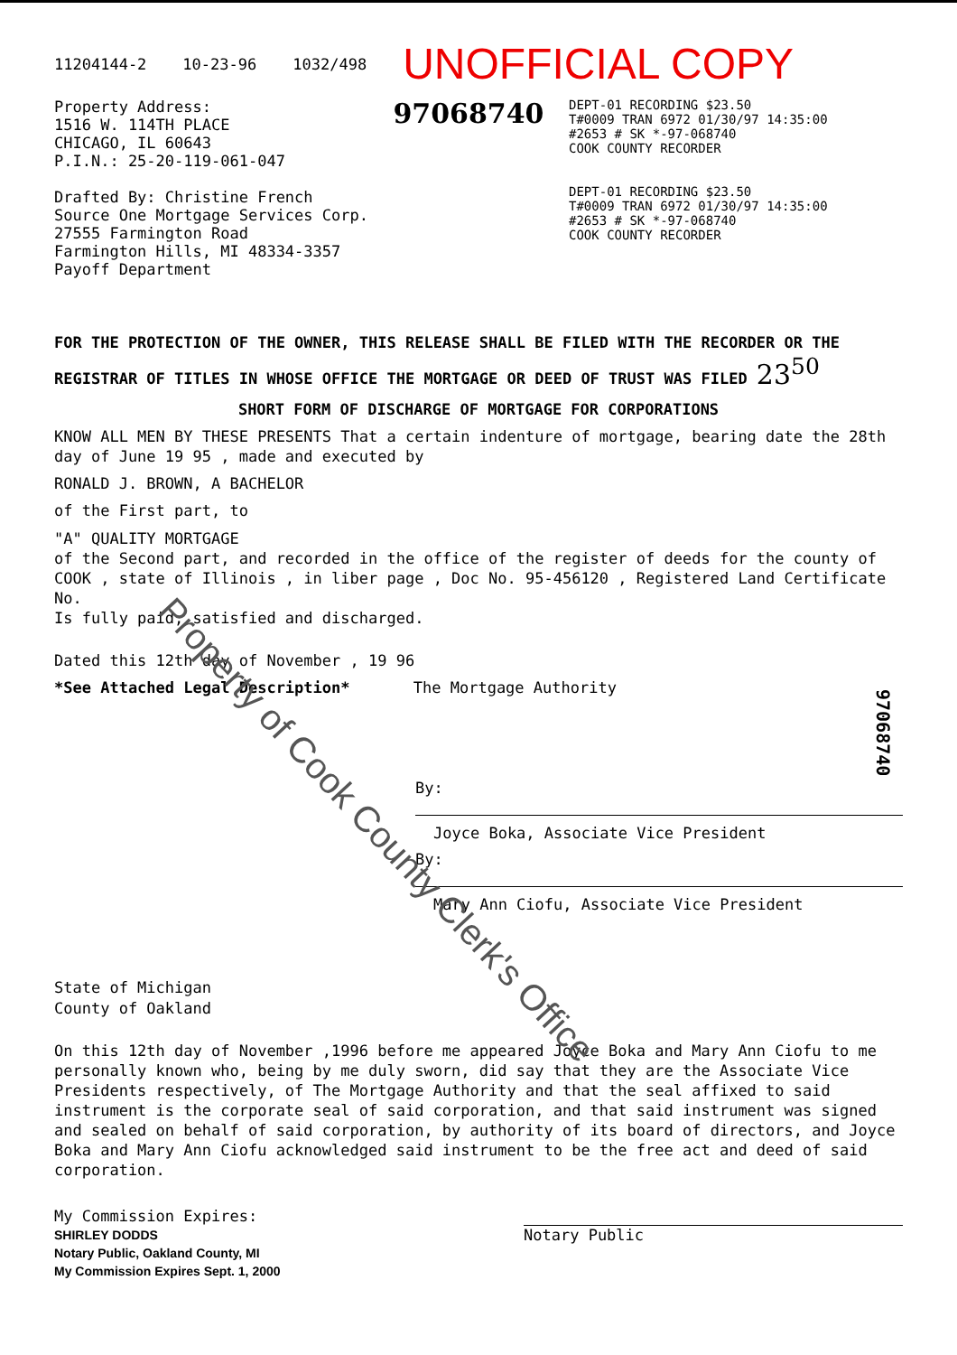11204144-2 10-23-96 1032/498 UNOFFICIAL COPY
Property Address:
1516 W. 114TH PLACE
CHICAGO, IL 60643
P.I.N.: 25-20-119-061-047
Drafted By: Christine French
Source One Mortgage Services Corp.
27555 Farmington Road
Farmington Hills, MI 48334-3357
Payoff Department
97068740
DEPT-01 RECORDING $23.50
T#0009 TRAN 6972 01/30/97 14:35:00
#2653 # SK *-97-068740
COOK COUNTY RECORDER
DEPT-01 RECORDING $23.50
T#0009 TRAN 6972 01/30/97 14:35:00
#2653 # SK *-97-068740
COOK COUNTY RECORDER
FOR THE PROTECTION OF THE OWNER, THIS RELEASE SHALL BE FILED WITH THE RECORDER OR THE REGISTRAR OF TITLES IN WHOSE OFFICE THE MORTGAGE OR DEED OF TRUST WAS FILED 23<sup>50</sup>
SHORT FORM OF DISCHARGE OF MORTGAGE FOR CORPORATIONS
KNOW ALL MEN BY THESE PRESENTS That a certain indenture of mortgage, bearing date the 28th day of June 19 95 , made and executed by
RONALD J. BROWN, A BACHELOR
of the First part, to
"A" QUALITY MORTGAGE
of the Second part, and recorded in the office of the register of deeds for the county of COOK , state of Illinois , in liber page , Doc No. 95-456120 , Registered Land Certificate No.
Is fully paid, satisfied and discharged.
Dated this 12th day of November , 19 96
*See Attached Legal Description* The Mortgage Authority
By:
Joyce Boka, Associate Vice President
By:
Mary Ann Ciofu, Associate Vice President
State of Michigan
County of Oakland
On this 12th day of November ,1996 before me appeared Joyce Boka and Mary Ann Ciofu to me personally known who, being by me duly sworn, did say that they are the Associate Vice Presidents respectively, of The Mortgage Authority and that the seal affixed to said instrument is the corporate seal of said corporation, and that said instrument was signed and sealed on behalf of said corporation, by authority of its board of directors, and Joyce Boka and Mary Ann Ciofu acknowledged said instrument to be the free act and deed of said corporation.
My Commission Expires:
SHIRLEY DODDS
Notary Public, Oakland County, MI
My Commission Expires Sept. 1, 2000
Notary Public
97068740
Property of Cook County Clerk's Office